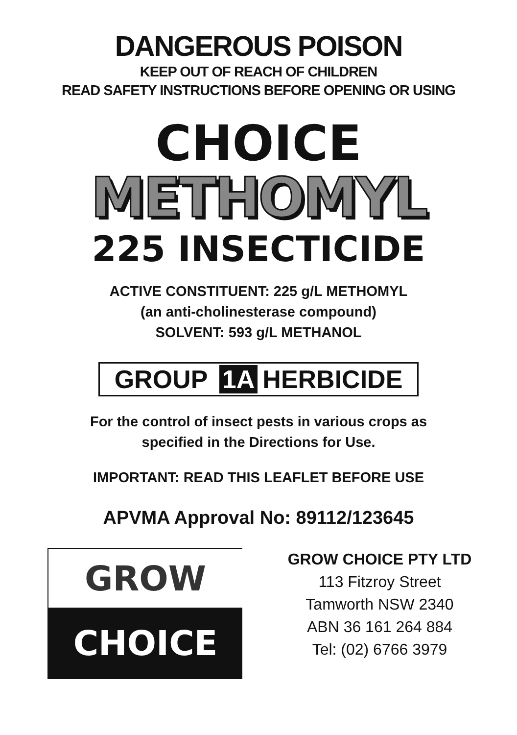DANGEROUS POISON
KEEP OUT OF REACH OF CHILDREN
READ SAFETY INSTRUCTIONS BEFORE OPENING OR USING
CHOICE
METHOMYL
225 INSECTICIDE
ACTIVE CONSTITUENT: 225 g/L METHOMYL
(an anti-cholinesterase compound)
SOLVENT: 593 g/L METHANOL
GROUP 1A HERBICIDE
For the control of insect pests in various crops as
specified in the Directions for Use.
IMPORTANT: READ THIS LEAFLET BEFORE USE
APVMA Approval No: 89112/123645
GROW
CHOICE
GROW CHOICE PTY LTD
113 Fitzroy Street
Tamworth NSW 2340
ABN 36 161 264 884
Tel: (02) 6766 3979